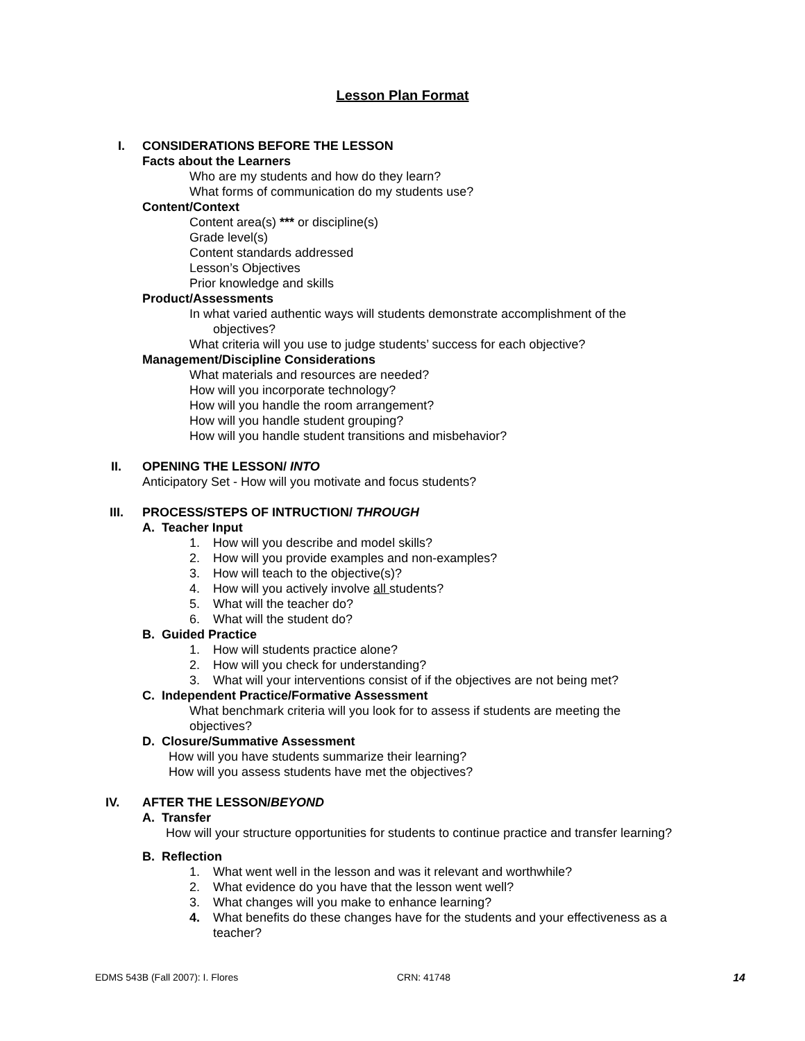Lesson Plan Format
I. CONSIDERATIONS BEFORE THE LESSON
Facts about the Learners
Who are my students and how do they learn?
What forms of communication do my students use?
Content/Context
Content area(s) *** or discipline(s)
Grade level(s)
Content standards addressed
Lesson’s Objectives
Prior knowledge and skills
Product/Assessments
In what varied authentic ways will students demonstrate accomplishment of the
objectives?
What criteria will you use to judge students’ success for each objective?
Management/Discipline Considerations
What materials and resources are needed?
How will you incorporate technology?
How will you handle the room arrangement?
How will you handle student grouping?
How will you handle student transitions and misbehavior?
II. OPENING THE LESSON/ INTO
Anticipatory Set - How will you motivate and focus students?
III. PROCESS/STEPS OF INTRUCTION/ THROUGH
A. Teacher Input
1. How will you describe and model skills?
2. How will you provide examples and non-examples?
3. How will teach to the objective(s)?
4. How will you actively involve all students?
5. What will the teacher do?
6. What will the student do?
B. Guided Practice
1. How will students practice alone?
2. How will you check for understanding?
3. What will your interventions consist of if the objectives are not being met?
C. Independent Practice/Formative Assessment
What benchmark criteria will you look for to assess if students are meeting the
objectives?
D. Closure/Summative Assessment
How will you have students summarize their learning?
How will you assess students have met the objectives?
IV. AFTER THE LESSON/BEYOND
A. Transfer
How will your structure opportunities for students to continue practice and transfer learning?
B. Reflection
1. What went well in the lesson and was it relevant and worthwhile?
2. What evidence do you have that the lesson went well?
3. What changes will you make to enhance learning?
4. What benefits do these changes have for the students and your effectiveness as a
teacher?
EDMS 543B (Fall 2007): I. Flores CRN: 41748 14